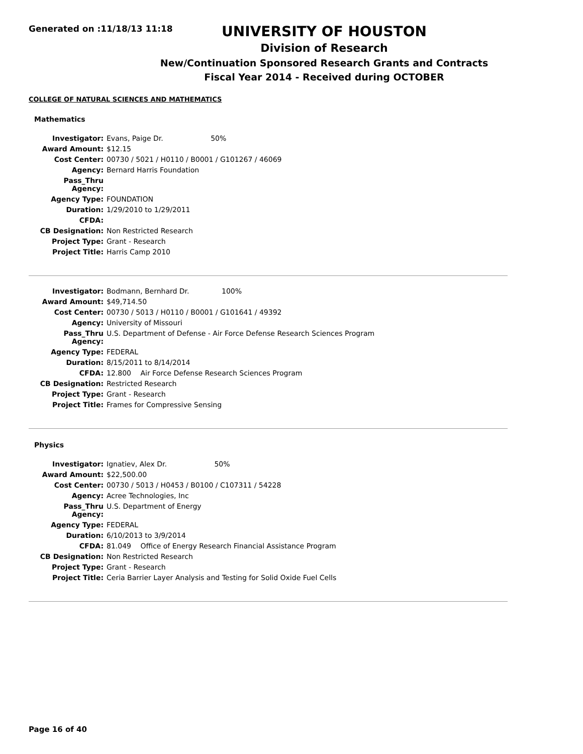Generated on :11/18/13 11:18
UNIVERSITY OF HOUSTON
Division of Research
New/Continuation Sponsored Research Grants and Contracts
Fiscal Year 2014 - Received during OCTOBER
COLLEGE OF NATURAL SCIENCES AND MATHEMATICS
Mathematics
| Investigator: | Evans, Paige Dr. 50% |
| Award Amount: | $12.15 |
| Cost Center: | 00730 / 5021 / H0110 / B0001 / G101267 / 46069 |
| Agency: | Bernard Harris Foundation |
| Pass_Thru Agency: | |
| Agency Type: | FOUNDATION |
| Duration: | 1/29/2010 to 1/29/2011 |
| CFDA: | |
| CB Designation: | Non Restricted Research |
| Project Type: | Grant - Research |
| Project Title: | Harris Camp 2010 |
| Investigator: | Bodmann, Bernhard Dr. 100% |
| Award Amount: | $49,714.50 |
| Cost Center: | 00730 / 5013 / H0110 / B0001 / G101641 / 49392 |
| Agency: | University of Missouri |
| Pass_Thru Agency: | U.S. Department of Defense - Air Force Defense Research Sciences Program |
| Agency Type: | FEDERAL |
| Duration: | 8/15/2011 to 8/14/2014 |
| CFDA: | 12.800 Air Force Defense Research Sciences Program |
| CB Designation: | Restricted Research |
| Project Type: | Grant - Research |
| Project Title: | Frames for Compressive Sensing |
Physics
| Investigator: | Ignatiev, Alex Dr. 50% |
| Award Amount: | $22,500.00 |
| Cost Center: | 00730 / 5013 / H0453 / B0100 / C107311 / 54228 |
| Agency: | Acree Technologies, Inc |
| Pass_Thru Agency: | U.S. Department of Energy |
| Agency Type: | FEDERAL |
| Duration: | 6/10/2013 to 3/9/2014 |
| CFDA: | 81.049 Office of Energy Research Financial Assistance Program |
| CB Designation: | Non Restricted Research |
| Project Type: | Grant - Research |
| Project Title: | Ceria Barrier Layer Analysis and Testing for Solid Oxide Fuel Cells |
Page 16 of 40